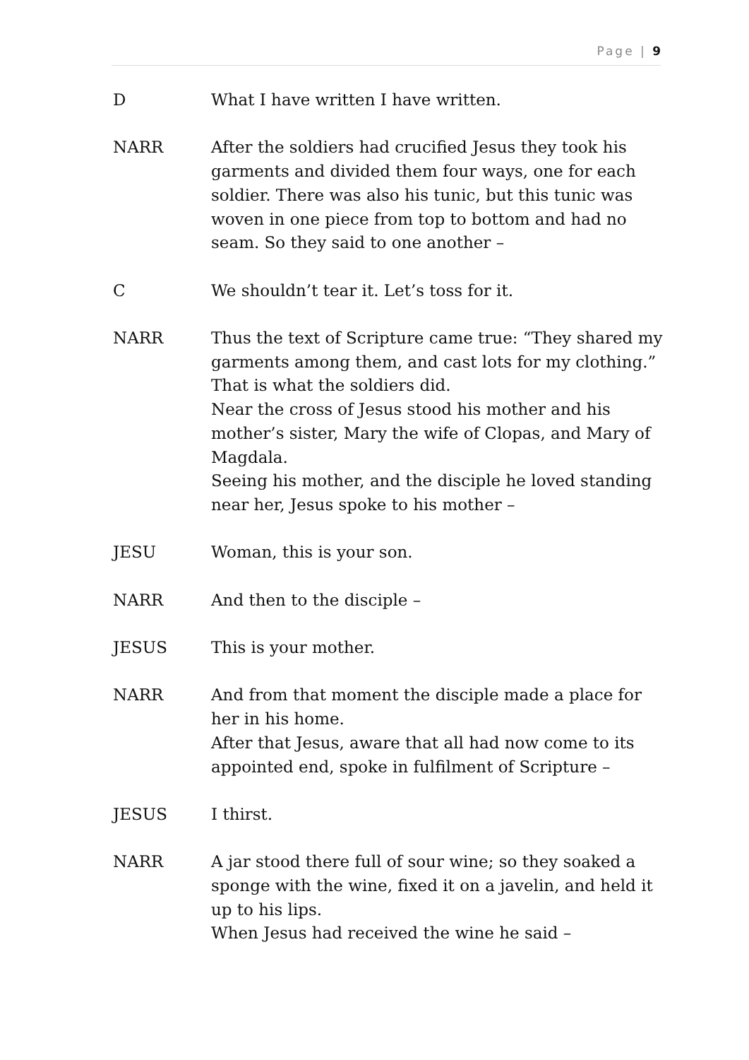Page | 9
D What I have written I have written.
NARR After the soldiers had crucified Jesus they took his garments and divided them four ways, one for each soldier. There was also his tunic, but this tunic was woven in one piece from top to bottom and had no seam. So they said to one another –
C We shouldn’t tear it. Let’s toss for it.
NARR Thus the text of Scripture came true: “They shared my garments among them, and cast lots for my clothing.” That is what the soldiers did.
Near the cross of Jesus stood his mother and his mother’s sister, Mary the wife of Clopas, and Mary of Magdala.
Seeing his mother, and the disciple he loved standing near her, Jesus spoke to his mother –
JESU Woman, this is your son.
NARR And then to the disciple –
JESUS This is your mother.
NARR And from that moment the disciple made a place for her in his home.
After that Jesus, aware that all had now come to its appointed end, spoke in fulfilment of Scripture –
JESUS I thirst.
NARR A jar stood there full of sour wine; so they soaked a sponge with the wine, fixed it on a javelin, and held it up to his lips.
When Jesus had received the wine he said –